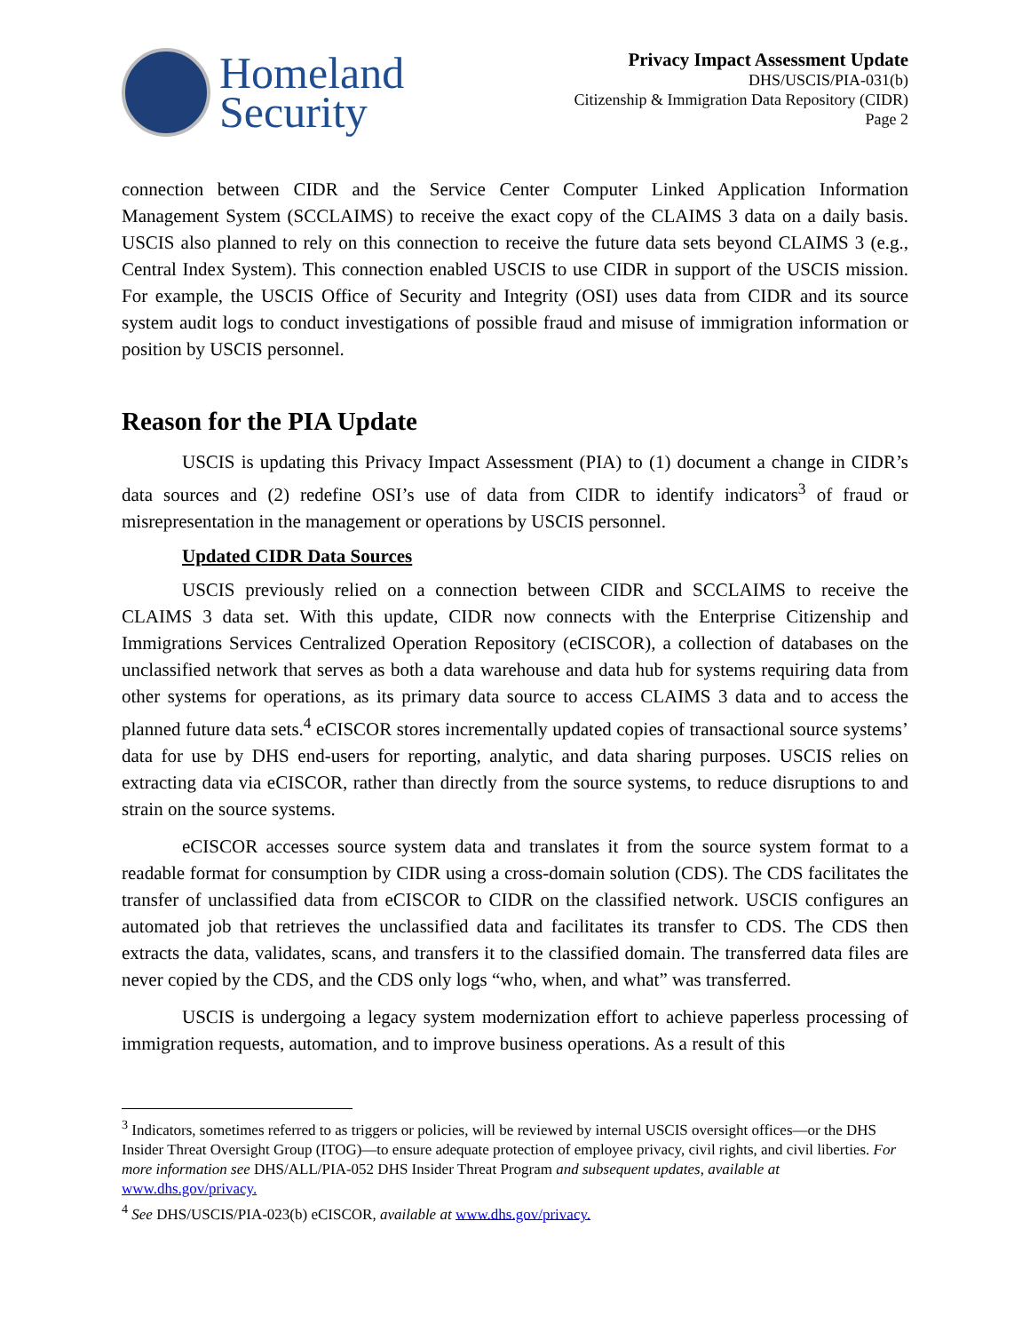Homeland
Security
Privacy Impact Assessment Update
DHS/USCIS/PIA-031(b)
Citizenship & Immigration Data Repository (CIDR)
Page 2
connection between CIDR and the Service Center Computer Linked Application Information Management System (SCCLAIMS) to receive the exact copy of the CLAIMS 3 data on a daily basis. USCIS also planned to rely on this connection to receive the future data sets beyond CLAIMS 3 (e.g., Central Index System). This connection enabled USCIS to use CIDR in support of the USCIS mission. For example, the USCIS Office of Security and Integrity (OSI) uses data from CIDR and its source system audit logs to conduct investigations of possible fraud and misuse of immigration information or position by USCIS personnel.
Reason for the PIA Update
USCIS is updating this Privacy Impact Assessment (PIA) to (1) document a change in CIDR’s data sources and (2) redefine OSI’s use of data from CIDR to identify indicators<sup>3</sup> of fraud or misrepresentation in the management or operations by USCIS personnel.
Updated CIDR Data Sources
USCIS previously relied on a connection between CIDR and SCCLAIMS to receive the CLAIMS 3 data set. With this update, CIDR now connects with the Enterprise Citizenship and Immigrations Services Centralized Operation Repository (eCISCOR), a collection of databases on the unclassified network that serves as both a data warehouse and data hub for systems requiring data from other systems for operations, as its primary data source to access CLAIMS 3 data and to access the planned future data sets.<sup>4</sup> eCISCOR stores incrementally updated copies of transactional source systems’ data for use by DHS end-users for reporting, analytic, and data sharing purposes. USCIS relies on extracting data via eCISCOR, rather than directly from the source systems, to reduce disruptions to and strain on the source systems.
eCISCOR accesses source system data and translates it from the source system format to a readable format for consumption by CIDR using a cross-domain solution (CDS). The CDS facilitates the transfer of unclassified data from eCISCOR to CIDR on the classified network. USCIS configures an automated job that retrieves the unclassified data and facilitates its transfer to CDS. The CDS then extracts the data, validates, scans, and transfers it to the classified domain. The transferred data files are never copied by the CDS, and the CDS only logs “who, when, and what” was transferred.
USCIS is undergoing a legacy system modernization effort to achieve paperless processing of immigration requests, automation, and to improve business operations. As a result of this
<sup>3</sup> Indicators, sometimes referred to as triggers or policies, will be reviewed by internal USCIS oversight offices—or the DHS Insider Threat Oversight Group (ITOG)—to ensure adequate protection of employee privacy, civil rights, and civil liberties. For more information see DHS/ALL/PIA-052 DHS Insider Threat Program and subsequent updates, available at www.dhs.gov/privacy.
<sup>4</sup> See DHS/USCIS/PIA-023(b) eCISCOR, available at www.dhs.gov/privacy.